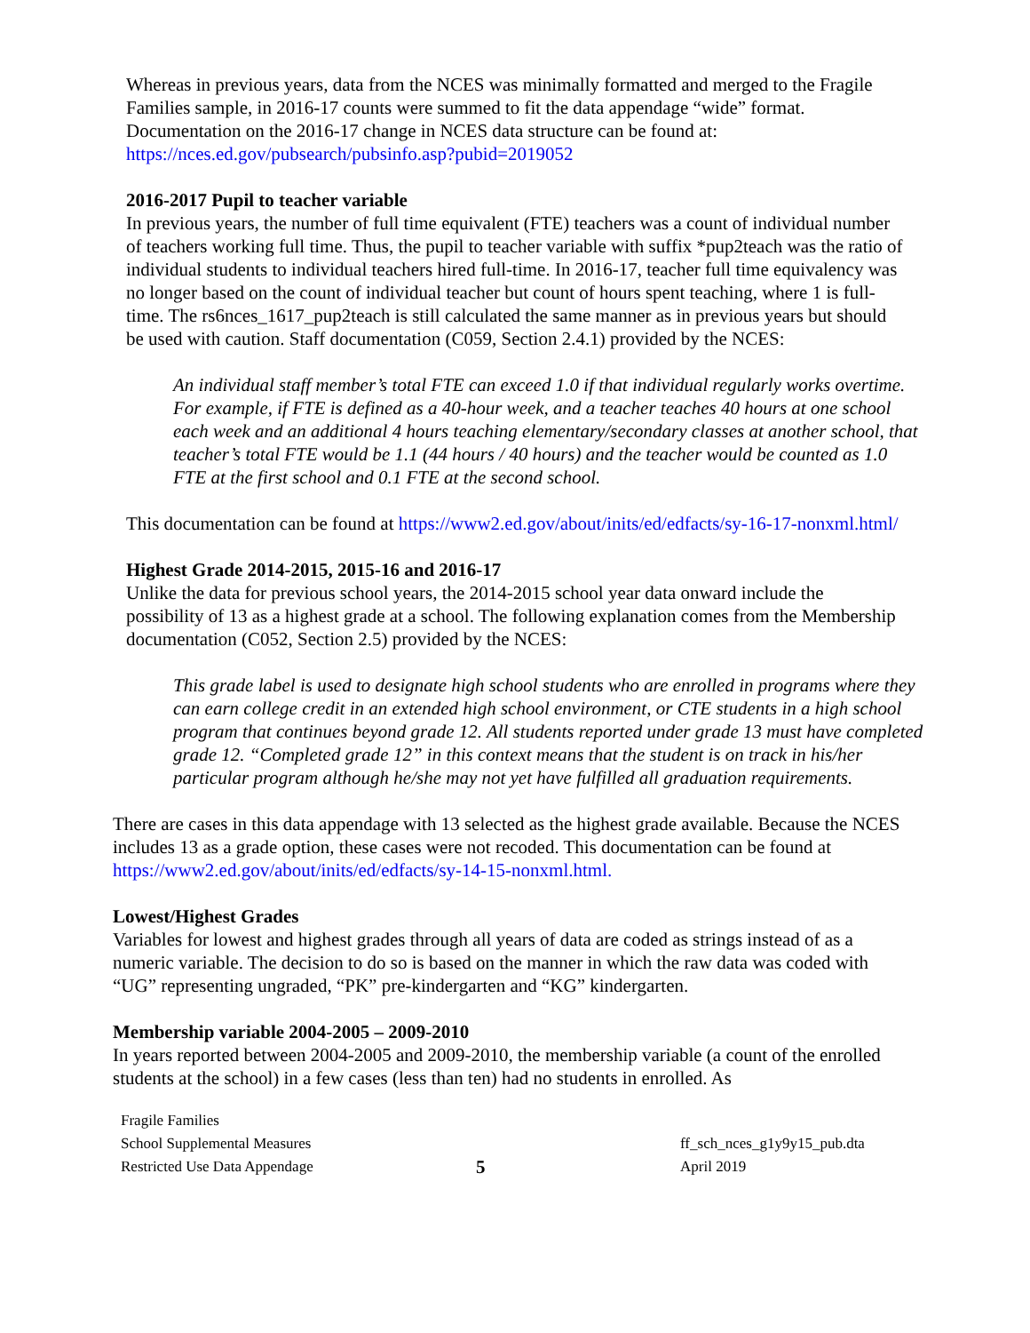Whereas in previous years, data from the NCES was minimally formatted and merged to the Fragile Families sample, in 2016-17 counts were summed to fit the data appendage “wide” format. Documentation on the 2016-17 change in NCES data structure can be found at: https://nces.ed.gov/pubsearch/pubsinfo.asp?pubid=2019052
2016-2017 Pupil to teacher variable
In previous years, the number of full time equivalent (FTE) teachers was a count of individual number of teachers working full time. Thus, the pupil to teacher variable with suffix *pup2teach was the ratio of individual students to individual teachers hired full-time. In 2016-17, teacher full time equivalency was no longer based on the count of individual teacher but count of hours spent teaching, where 1 is full-time. The rs6nces_1617_pup2teach is still calculated the same manner as in previous years but should be used with caution. Staff documentation (C059, Section 2.4.1) provided by the NCES:
An individual staff member’s total FTE can exceed 1.0 if that individual regularly works overtime. For example, if FTE is defined as a 40-hour week, and a teacher teaches 40 hours at one school each week and an additional 4 hours teaching elementary/secondary classes at another school, that teacher’s total FTE would be 1.1 (44 hours / 40 hours) and the teacher would be counted as 1.0 FTE at the first school and 0.1 FTE at the second school.
This documentation can be found at https://www2.ed.gov/about/inits/ed/edfacts/sy-16-17-nonxml.html/
Highest Grade 2014-2015, 2015-16 and 2016-17
Unlike the data for previous school years, the 2014-2015 school year data onward include the possibility of 13 as a highest grade at a school. The following explanation comes from the Membership documentation (C052, Section 2.5) provided by the NCES:
This grade label is used to designate high school students who are enrolled in programs where they can earn college credit in an extended high school environment, or CTE students in a high school program that continues beyond grade 12. All students reported under grade 13 must have completed grade 12. “Completed grade 12” in this context means that the student is on track in his/her particular program although he/she may not yet have fulfilled all graduation requirements.
There are cases in this data appendage with 13 selected as the highest grade available. Because the NCES includes 13 as a grade option, these cases were not recoded. This documentation can be found at https://www2.ed.gov/about/inits/ed/edfacts/sy-14-15-nonxml.html.
Lowest/Highest Grades
Variables for lowest and highest grades through all years of data are coded as strings instead of as a numeric variable. The decision to do so is based on the manner in which the raw data was coded with “UG” representing ungraded, “PK” pre-kindergarten and “KG” kindergarten.
Membership variable 2004-2005 – 2009-2010
In years reported between 2004-2005 and 2009-2010, the membership variable (a count of the enrolled students at the school) in a few cases (less than ten) had no students in enrolled. As
Fragile Families
School Supplemental Measures
Restricted Use Data Appendage
5
ff_sch_nces_g1y9y15_pub.dta
April 2019